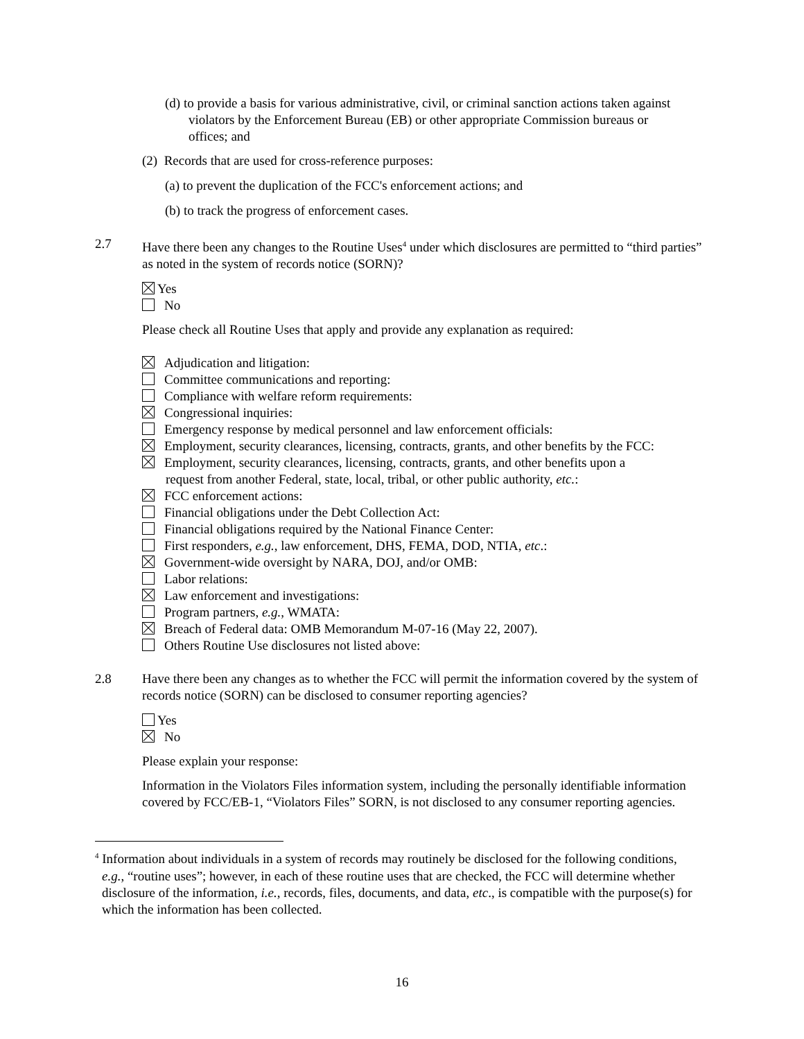(d) to provide a basis for various administrative, civil, or criminal sanction actions taken against violators by the Enforcement Bureau (EB) or other appropriate Commission bureaus or offices; and
(2) Records that are used for cross-reference purposes:
(a) to prevent the duplication of the FCC's enforcement actions; and
(b) to track the progress of enforcement cases.
2.7 Have there been any changes to the Routine Uses<sup>4</sup> under which disclosures are permitted to “third parties” as noted in the system of records notice (SORN)?
Yes
No
Please check all Routine Uses that apply and provide any explanation as required:
Adjudication and litigation:
Committee communications and reporting:
Compliance with welfare reform requirements:
Congressional inquiries:
Emergency response by medical personnel and law enforcement officials:
Employment, security clearances, licensing, contracts, grants, and other benefits by the FCC:
Employment, security clearances, licensing, contracts, grants, and other benefits upon a
request from another Federal, state, local, tribal, or other public authority, etc.:
FCC enforcement actions:
Financial obligations under the Debt Collection Act:
Financial obligations required by the National Finance Center:
First responders, e.g., law enforcement, DHS, FEMA, DOD, NTIA, etc.:
Government-wide oversight by NARA, DOJ, and/or OMB:
Labor relations:
Law enforcement and investigations:
Program partners, e.g., WMATA:
Breach of Federal data: OMB Memorandum M-07-16 (May 22, 2007).
Others Routine Use disclosures not listed above:
2.8 Have there been any changes as to whether the FCC will permit the information covered by the system of records notice (SORN) can be disclosed to consumer reporting agencies?
Yes
No
Please explain your response:
Information in the Violators Files information system, including the personally identifiable information covered by FCC/EB-1, “Violators Files” SORN, is not disclosed to any consumer reporting agencies.
<sup>4</sup> Information about individuals in a system of records may routinely be disclosed for the following conditions, e.g., “routine uses”; however, in each of these routine uses that are checked, the FCC will determine whether disclosure of the information, i.e., records, files, documents, and data, etc., is compatible with the purpose(s) for which the information has been collected.
16